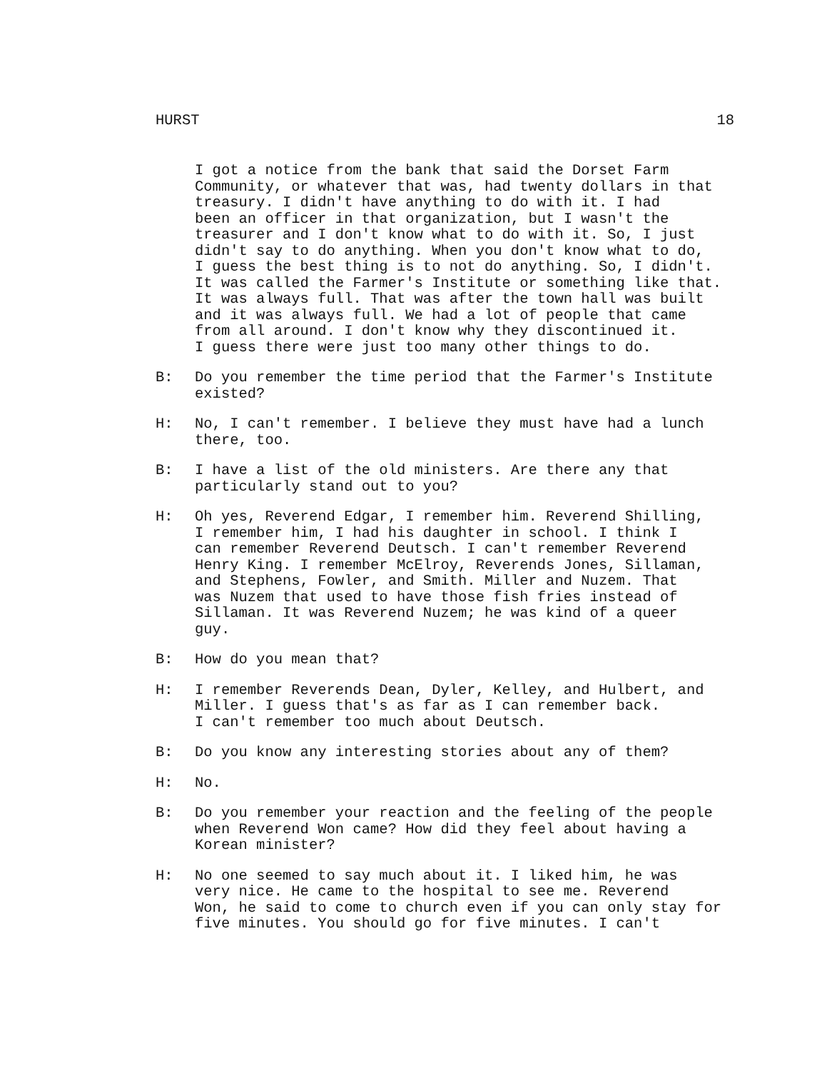HURST 18
I got a notice from the bank that said the Dorset Farm Community, or whatever that was, had twenty dollars in that treasury. I didn't have anything to do with it. I had been an officer in that organization, but I wasn't the treasurer and I don't know what to do with it. So, I just didn't say to do anything. When you don't know what to do, I guess the best thing is to not do anything. So, I didn't. It was called the Farmer's Institute or something like that. It was always full. That was after the town hall was built and it was always full. We had a lot of people that came from all around. I don't know why they discontinued it. I guess there were just too many other things to do.
B: Do you remember the time period that the Farmer's Institute existed?
H: No, I can't remember. I believe they must have had a lunch there, too.
B: I have a list of the old ministers. Are there any that particularly stand out to you?
H: Oh yes, Reverend Edgar, I remember him. Reverend Shilling, I remember him, I had his daughter in school. I think I can remember Reverend Deutsch. I can't remember Reverend Henry King. I remember McElroy, Reverends Jones, Sillaman, and Stephens, Fowler, and Smith. Miller and Nuzem. That was Nuzem that used to have those fish fries instead of Sillaman. It was Reverend Nuzem; he was kind of a queer guy.
B: How do you mean that?
H: I remember Reverends Dean, Dyler, Kelley, and Hulbert, and Miller. I guess that's as far as I can remember back. I can't remember too much about Deutsch.
B: Do you know any interesting stories about any of them?
H: No.
B: Do you remember your reaction and the feeling of the people when Reverend Won came? How did they feel about having a Korean minister?
H: No one seemed to say much about it. I liked him, he was very nice. He came to the hospital to see me. Reverend Won, he said to come to church even if you can only stay for five minutes. You should go for five minutes. I can't